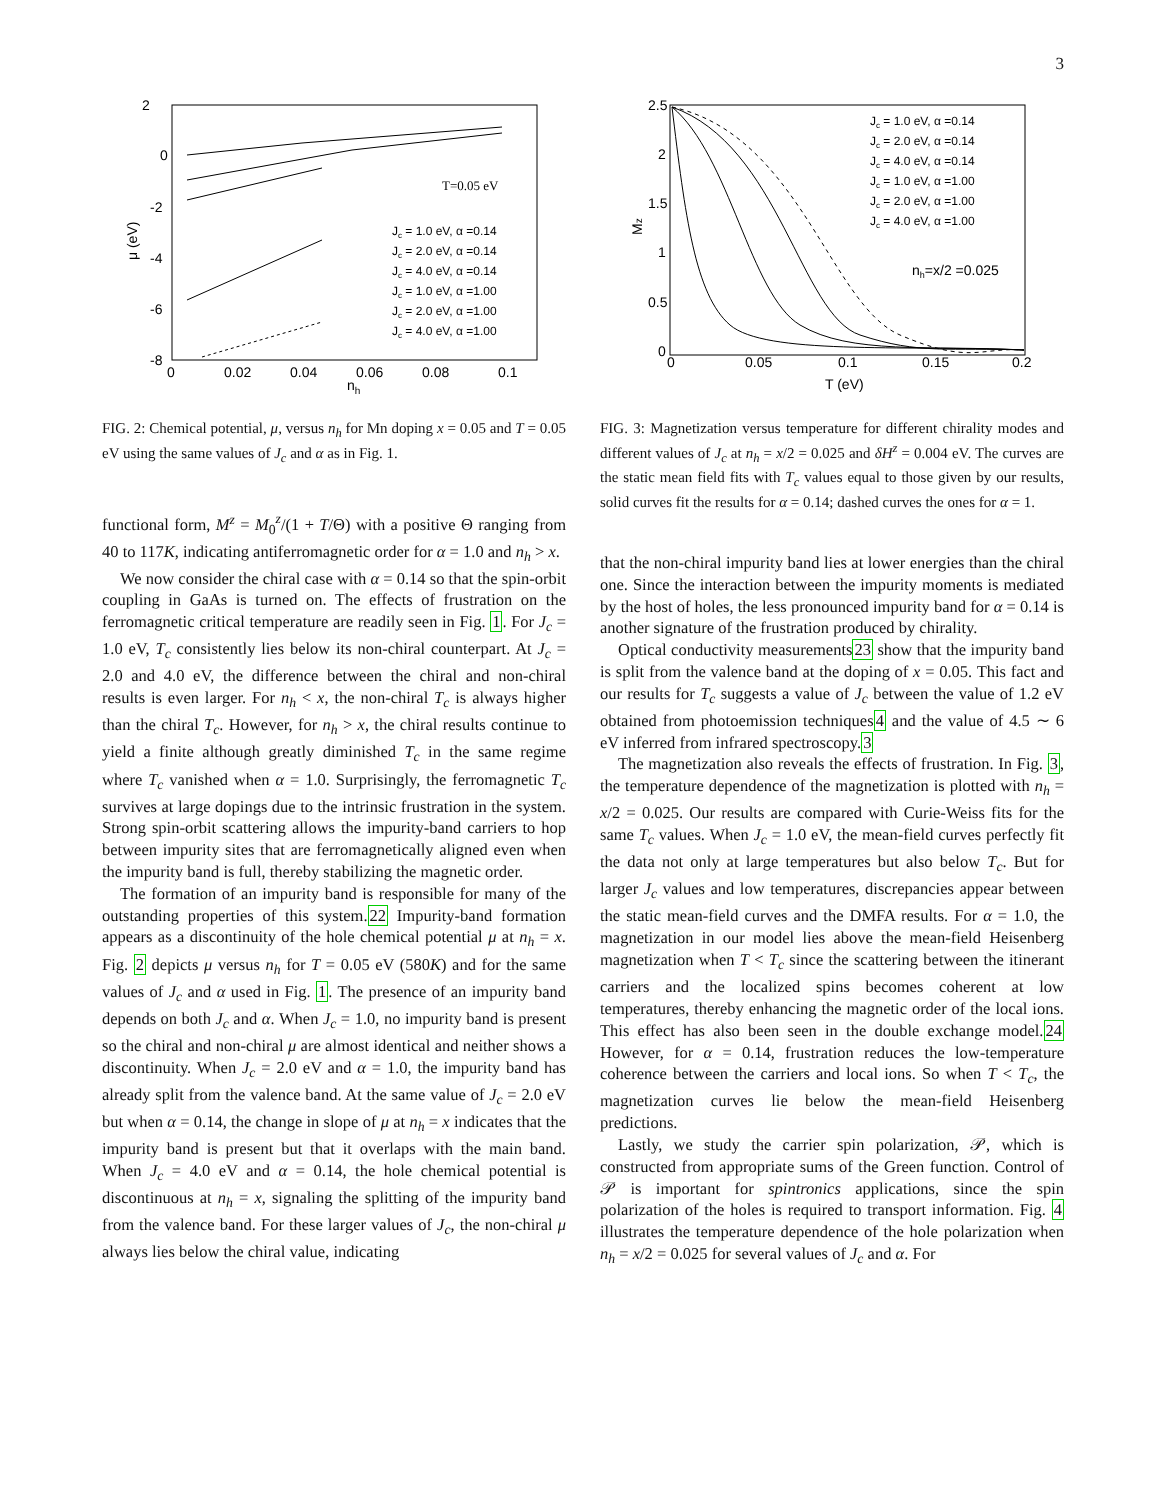3
2
0
-2
-4
-6
-8
0
0.02
0.04
0.06
0.08
0.1
nh
μ (eV)
T=0.05 eV
Jc = 1.0 eV, α =0.14
Jc = 2.0 eV, α =0.14
Jc = 4.0 eV, α =0.14
Jc = 1.0 eV, α =1.00
Jc = 2.0 eV, α =1.00
Jc = 4.0 eV, α =1.00
FIG. 2: Chemical potential, μ, versus n<sub>h</sub> for Mn doping x = 0.05 and T = 0.05 eV using the same values of J<sub>c</sub> and α as in Fig. 1.
functional form, M<sup>z</sup> = M<sub>0</sub><sup>z</sup>/(1 + T/Θ) with a positive Θ ranging from 40 to 117K, indicating antiferromagnetic order for α = 1.0 and n<sub>h</sub> > x.
We now consider the chiral case with α = 0.14 so that the spin-orbit coupling in GaAs is turned on. The effects of frustration on the ferromagnetic critical temperature are readily seen in Fig. 1. For J<sub>c</sub> = 1.0 eV, T<sub>c</sub> consistently lies below its non-chiral counterpart. At J<sub>c</sub> = 2.0 and 4.0 eV, the difference between the chiral and non-chiral results is even larger. For n<sub>h</sub> < x, the non-chiral T<sub>c</sub> is always higher than the chiral T<sub>c</sub>. However, for n<sub>h</sub> > x, the chiral results continue to yield a finite although greatly diminished T<sub>c</sub> in the same regime where T<sub>c</sub> vanished when α = 1.0. Surprisingly, the ferromagnetic T<sub>c</sub> survives at large dopings due to the intrinsic frustration in the system. Strong spin-orbit scattering allows the impurity-band carriers to hop between impurity sites that are ferromagnetically aligned even when the impurity band is full, thereby stabilizing the magnetic order.
The formation of an impurity band is responsible for many of the outstanding properties of this system.22 Impurity-band formation appears as a discontinuity of the hole chemical potential μ at n<sub>h</sub> = x. Fig. 2 depicts μ versus n<sub>h</sub> for T = 0.05 eV (580K) and for the same values of J<sub>c</sub> and α used in Fig. 1. The presence of an impurity band depends on both J<sub>c</sub> and α. When J<sub>c</sub> = 1.0, no impurity band is present so the chiral and non-chiral μ are almost identical and neither shows a discontinuity. When J<sub>c</sub> = 2.0 eV and α = 1.0, the impurity band has already split from the valence band. At the same value of J<sub>c</sub> = 2.0 eV but when α = 0.14, the change in slope of μ at n<sub>h</sub> = x indicates that the impurity band is present but that it overlaps with the main band. When J<sub>c</sub> = 4.0 eV and α = 0.14, the hole chemical potential is discontinuous at n<sub>h</sub> = x, signaling the splitting of the impurity band from the valence band. For these larger values of J<sub>c</sub>, the non-chiral μ always lies below the chiral value, indicating
2.5
2
1.5
1
0.5
0
0
0.05
0.1
0.15
0.2
T (eV)
Mz
Jc = 1.0 eV, α =0.14
Jc = 2.0 eV, α =0.14
Jc = 4.0 eV, α =0.14
Jc = 1.0 eV, α =1.00
Jc = 2.0 eV, α =1.00
Jc = 4.0 eV, α =1.00
nh=x/2 =0.025
FIG. 3: Magnetization versus temperature for different chirality modes and different values of J<sub>c</sub> at n<sub>h</sub> = x/2 = 0.025 and δH<sup>z</sup> = 0.004 eV. The curves are the static mean field fits with T<sub>c</sub> values equal to those given by our results, solid curves fit the results for α = 0.14; dashed curves the ones for α = 1.
that the non-chiral impurity band lies at lower energies than the chiral one. Since the interaction between the impurity moments is mediated by the host of holes, the less pronounced impurity band for α = 0.14 is another signature of the frustration produced by chirality.
Optical conductivity measurements23 show that the impurity band is split from the valence band at the doping of x = 0.05. This fact and our results for T<sub>c</sub> suggests a value of J<sub>c</sub> between the value of 1.2 eV obtained from photoemission techniques4 and the value of 4.5 ∼ 6 eV inferred from infrared spectroscopy.3
The magnetization also reveals the effects of frustration. In Fig. 3, the temperature dependence of the magnetization is plotted with n<sub>h</sub> = x/2 = 0.025. Our results are compared with Curie-Weiss fits for the same T<sub>c</sub> values. When J<sub>c</sub> = 1.0 eV, the mean-field curves perfectly fit the data not only at large temperatures but also below T<sub>c</sub>. But for larger J<sub>c</sub> values and low temperatures, discrepancies appear between the static mean-field curves and the DMFA results. For α = 1.0, the magnetization in our model lies above the mean-field Heisenberg magnetization when T < T<sub>c</sub> since the scattering between the itinerant carriers and the localized spins becomes coherent at low temperatures, thereby enhancing the magnetic order of the local ions. This effect has also been seen in the double exchange model.24 However, for α = 0.14, frustration reduces the low-temperature coherence between the carriers and local ions. So when T < T<sub>c</sub>, the magnetization curves lie below the mean-field Heisenberg predictions.
Lastly, we study the carrier spin polarization, 𝒫, which is constructed from appropriate sums of the Green function. Control of 𝒫 is important for spintronics applications, since the spin polarization of the holes is required to transport information. Fig. 4 illustrates the temperature dependence of the hole polarization when n<sub>h</sub> = x/2 = 0.025 for several values of J<sub>c</sub> and α. For